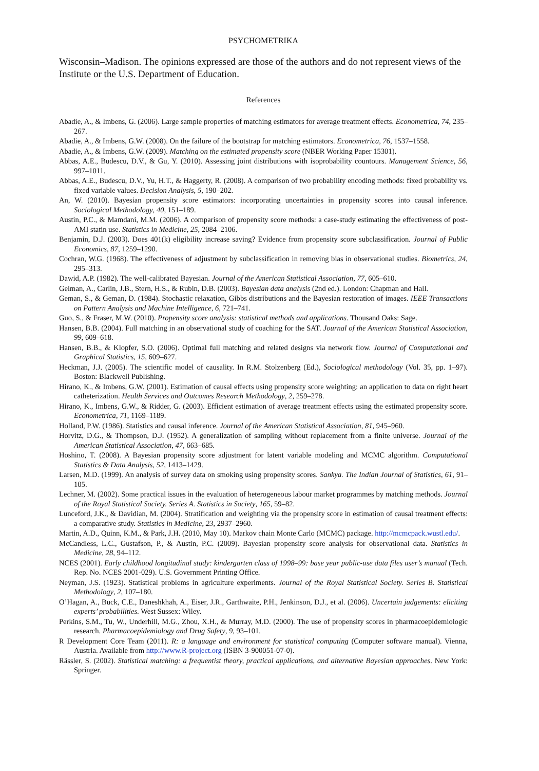PSYCHOMETRIKA
Wisconsin–Madison. The opinions expressed are those of the authors and do not represent views of the Institute or the U.S. Department of Education.
References
Abadie, A., & Imbens, G. (2006). Large sample properties of matching estimators for average treatment effects. Econometrica, 74, 235–267.
Abadie, A., & Imbens, G.W. (2008). On the failure of the bootstrap for matching estimators. Econometrica, 76, 1537–1558.
Abadie, A., & Imbens, G.W. (2009). Matching on the estimated propensity score (NBER Working Paper 15301).
Abbas, A.E., Budescu, D.V., & Gu, Y. (2010). Assessing joint distributions with isoprobability countours. Management Science, 56, 997–1011.
Abbas, A.E., Budescu, D.V., Yu, H.T., & Haggerty, R. (2008). A comparison of two probability encoding methods: fixed probability vs. fixed variable values. Decision Analysis, 5, 190–202.
An, W. (2010). Bayesian propensity score estimators: incorporating uncertainties in propensity scores into causal inference. Sociological Methodology, 40, 151–189.
Austin, P.C., & Mamdani, M.M. (2006). A comparison of propensity score methods: a case-study estimating the effectiveness of post-AMI statin use. Statistics in Medicine, 25, 2084–2106.
Benjamin, D.J. (2003). Does 401(k) eligibility increase saving? Evidence from propensity score subclassification. Journal of Public Economics, 87, 1259–1290.
Cochran, W.G. (1968). The effectiveness of adjustment by subclassification in removing bias in observational studies. Biometrics, 24, 295–313.
Dawid, A.P. (1982). The well-calibrated Bayesian. Journal of the American Statistical Association, 77, 605–610.
Gelman, A., Carlin, J.B., Stern, H.S., & Rubin, D.B. (2003). Bayesian data analysis (2nd ed.). London: Chapman and Hall.
Geman, S., & Geman, D. (1984). Stochastic relaxation, Gibbs distributions and the Bayesian restoration of images. IEEE Transactions on Pattern Analysis and Machine Intelligence, 6, 721–741.
Guo, S., & Fraser, M.W. (2010). Propensity score analysis: statistical methods and applications. Thousand Oaks: Sage.
Hansen, B.B. (2004). Full matching in an observational study of coaching for the SAT. Journal of the American Statistical Association, 99, 609–618.
Hansen, B.B., & Klopfer, S.O. (2006). Optimal full matching and related designs via network flow. Journal of Computational and Graphical Statistics, 15, 609–627.
Heckman, J.J. (2005). The scientific model of causality. In R.M. Stolzenberg (Ed.), Sociological methodology (Vol. 35, pp. 1–97). Boston: Blackwell Publishing.
Hirano, K., & Imbens, G.W. (2001). Estimation of causal effects using propensity score weighting: an application to data on right heart catheterization. Health Services and Outcomes Research Methodology, 2, 259–278.
Hirano, K., Imbens, G.W., & Ridder, G. (2003). Efficient estimation of average treatment effects using the estimated propensity score. Econometrica, 71, 1169–1189.
Holland, P.W. (1986). Statistics and causal inference. Journal of the American Statistical Association, 81, 945–960.
Horvitz, D.G., & Thompson, D.J. (1952). A generalization of sampling without replacement from a finite universe. Journal of the American Statistical Association, 47, 663–685.
Hoshino, T. (2008). A Bayesian propensity score adjustment for latent variable modeling and MCMC algorithm. Computational Statistics & Data Analysis, 52, 1413–1429.
Larsen, M.D. (1999). An analysis of survey data on smoking using propensity scores. Sankya. The Indian Journal of Statistics, 61, 91–105.
Lechner, M. (2002). Some practical issues in the evaluation of heterogeneous labour market programmes by matching methods. Journal of the Royal Statistical Society. Series A. Statistics in Society, 165, 59–82.
Lunceford, J.K., & Davidian, M. (2004). Stratification and weighting via the propensity score in estimation of causal treatment effects: a comparative study. Statistics in Medicine, 23, 2937–2960.
Martin, A.D., Quinn, K.M., & Park, J.H. (2010, May 10). Markov chain Monte Carlo (MCMC) package. http://mcmcpack.wustl.edu/.
McCandless, L.C., Gustafson, P., & Austin, P.C. (2009). Bayesian propensity score analysis for observational data. Statistics in Medicine, 28, 94–112.
NCES (2001). Early childhood longitudinal study: kindergarten class of 1998–99: base year public-use data files user’s manual (Tech. Rep. No. NCES 2001-029). U.S. Government Printing Office.
Neyman, J.S. (1923). Statistical problems in agriculture experiments. Journal of the Royal Statistical Society. Series B. Statistical Methodology, 2, 107–180.
O’Hagan, A., Buck, C.E., Daneshkhah, A., Eiser, J.R., Garthwaite, P.H., Jenkinson, D.J., et al. (2006). Uncertain judgements: eliciting experts’ probabilities. West Sussex: Wiley.
Perkins, S.M., Tu, W., Underhill, M.G., Zhou, X.H., & Murray, M.D. (2000). The use of propensity scores in pharmacoepidemiologic research. Pharmacoepidemiology and Drug Safety, 9, 93–101.
R Development Core Team (2011). R: a language and environment for statistical computing (Computer software manual). Vienna, Austria. Available from http://www.R-project.org (ISBN 3-900051-07-0).
Rässler, S. (2002). Statistical matching: a frequentist theory, practical applications, and alternative Bayesian approaches. New York: Springer.